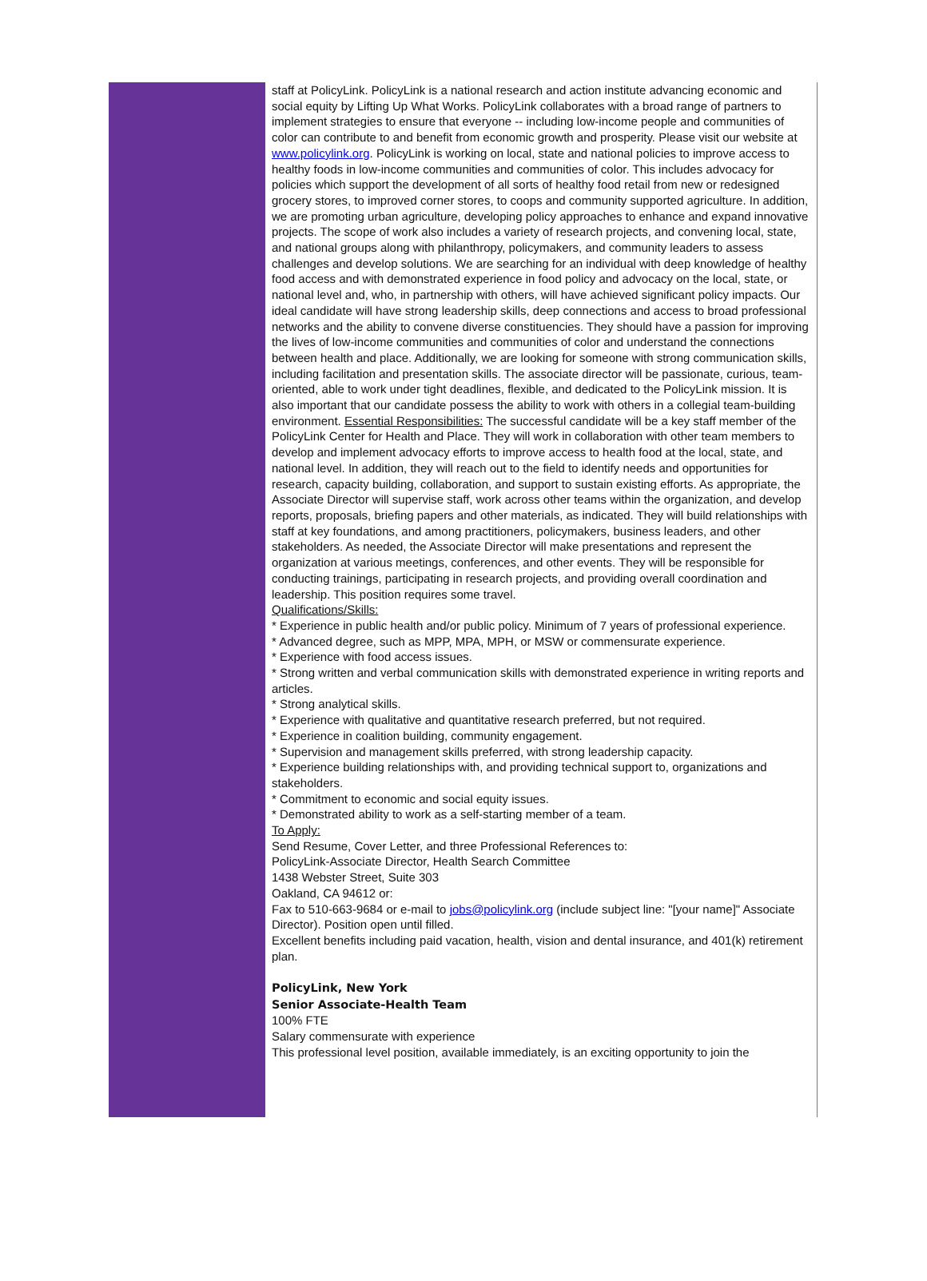staff at PolicyLink. PolicyLink is a national research and action institute advancing economic and social equity by Lifting Up What Works. PolicyLink collaborates with a broad range of partners to implement strategies to ensure that everyone -- including low-income people and communities of color can contribute to and benefit from economic growth and prosperity. Please visit our website at www.policylink.org. PolicyLink is working on local, state and national policies to improve access to healthy foods in low-income communities and communities of color. This includes advocacy for policies which support the development of all sorts of healthy food retail from new or redesigned grocery stores, to improved corner stores, to coops and community supported agriculture. In addition, we are promoting urban agriculture, developing policy approaches to enhance and expand innovative projects. The scope of work also includes a variety of research projects, and convening local, state, and national groups along with philanthropy, policymakers, and community leaders to assess challenges and develop solutions. We are searching for an individual with deep knowledge of healthy food access and with demonstrated experience in food policy and advocacy on the local, state, or national level and, who, in partnership with others, will have achieved significant policy impacts. Our ideal candidate will have strong leadership skills, deep connections and access to broad professional networks and the ability to convene diverse constituencies. They should have a passion for improving the lives of low-income communities and communities of color and understand the connections between health and place. Additionally, we are looking for someone with strong communication skills, including facilitation and presentation skills. The associate director will be passionate, curious, team-oriented, able to work under tight deadlines, flexible, and dedicated to the PolicyLink mission. It is also important that our candidate possess the ability to work with others in a collegial team-building environment. Essential Responsibilities: The successful candidate will be a key staff member of the PolicyLink Center for Health and Place. They will work in collaboration with other team members to develop and implement advocacy efforts to improve access to health food at the local, state, and national level. In addition, they will reach out to the field to identify needs and opportunities for research, capacity building, collaboration, and support to sustain existing efforts. As appropriate, the Associate Director will supervise staff, work across other teams within the organization, and develop reports, proposals, briefing papers and other materials, as indicated. They will build relationships with staff at key foundations, and among practitioners, policymakers, business leaders, and other stakeholders. As needed, the Associate Director will make presentations and represent the organization at various meetings, conferences, and other events. They will be responsible for conducting trainings, participating in research projects, and providing overall coordination and leadership. This position requires some travel.
Qualifications/Skills:
* Experience in public health and/or public policy. Minimum of 7 years of professional experience.
* Advanced degree, such as MPP, MPA, MPH, or MSW or commensurate experience.
* Experience with food access issues.
* Strong written and verbal communication skills with demonstrated experience in writing reports and articles.
* Strong analytical skills.
* Experience with qualitative and quantitative research preferred, but not required.
* Experience in coalition building, community engagement.
* Supervision and management skills preferred, with strong leadership capacity.
* Experience building relationships with, and providing technical support to, organizations and stakeholders.
* Commitment to economic and social equity issues.
* Demonstrated ability to work as a self-starting member of a team.
To Apply:
Send Resume, Cover Letter, and three Professional References to:
PolicyLink-Associate Director, Health Search Committee
1438 Webster Street, Suite 303
Oakland, CA 94612 or:
Fax to 510-663-9684 or e-mail to jobs@policylink.org (include subject line: "[your name]" Associate Director). Position open until filled.
Excellent benefits including paid vacation, health, vision and dental insurance, and 401(k) retirement plan.
PolicyLink, New York
Senior Associate-Health Team
100% FTE
Salary commensurate with experience
This professional level position, available immediately, is an exciting opportunity to join the